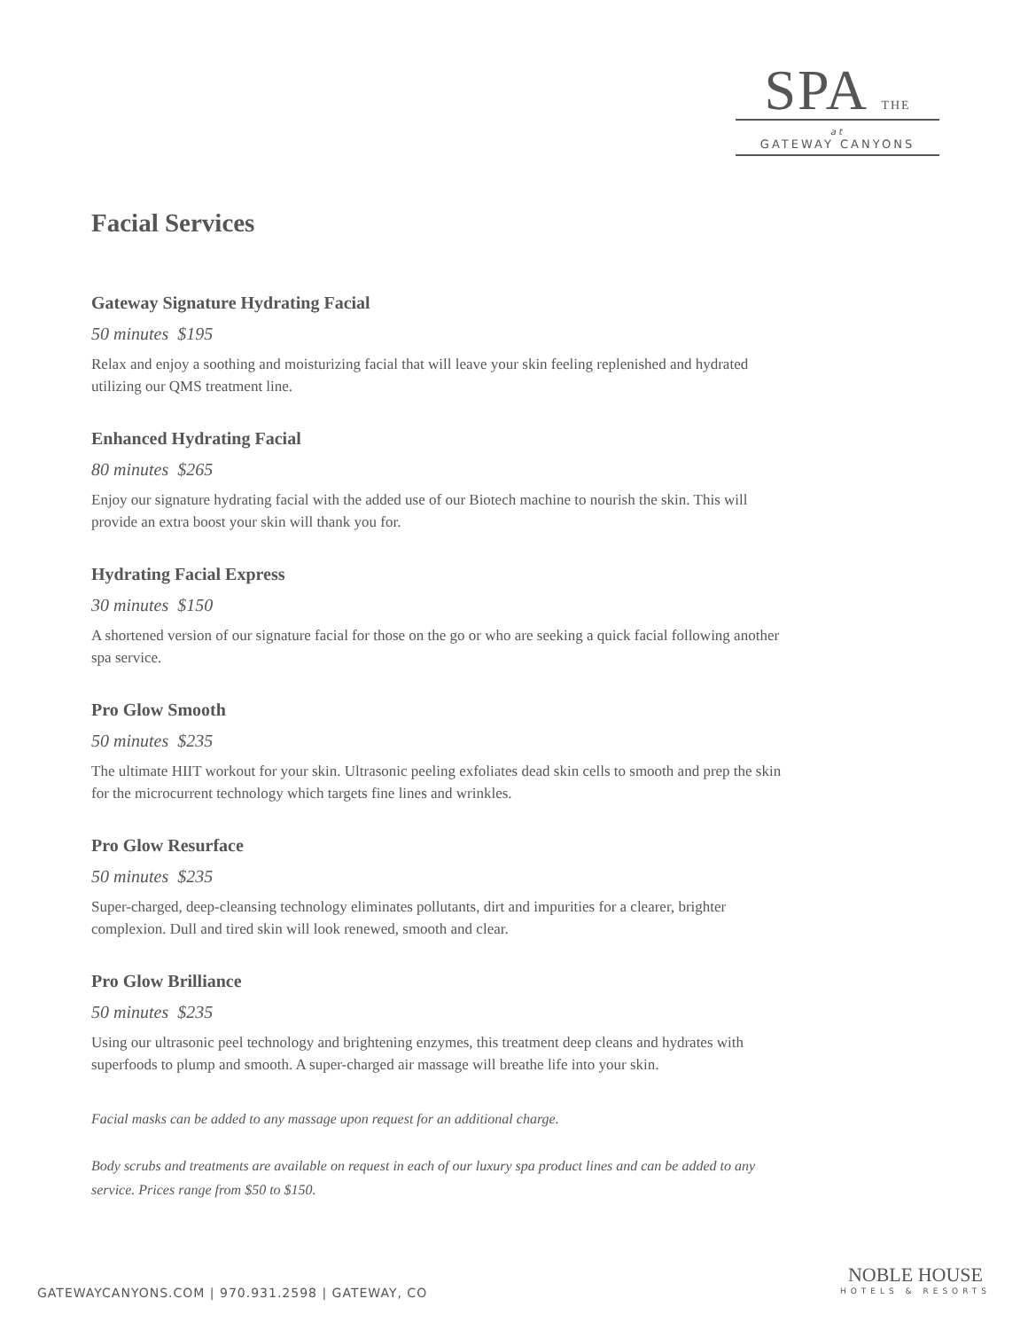SPA THE
at
GATEWAY CANYONS
Facial Services
Gateway Signature Hydrating Facial
50 minutes $195
Relax and enjoy a soothing and moisturizing facial that will leave your skin feeling replenished and hydrated utilizing our QMS treatment line.
Enhanced Hydrating Facial
80 minutes $265
Enjoy our signature hydrating facial with the added use of our Biotech machine to nourish the skin. This will provide an extra boost your skin will thank you for.
Hydrating Facial Express
30 minutes $150
A shortened version of our signature facial for those on the go or who are seeking a quick facial following another spa service.
Pro Glow Smooth
50 minutes $235
The ultimate HIIT workout for your skin. Ultrasonic peeling exfoliates dead skin cells to smooth and prep the skin for the microcurrent technology which targets fine lines and wrinkles.
Pro Glow Resurface
50 minutes $235
Super-charged, deep-cleansing technology eliminates pollutants, dirt and impurities for a clearer, brighter complexion. Dull and tired skin will look renewed, smooth and clear.
Pro Glow Brilliance
50 minutes $235
Using our ultrasonic peel technology and brightening enzymes, this treatment deep cleans and hydrates with superfoods to plump and smooth. A super-charged air massage will breathe life into your skin.
Facial masks can be added to any massage upon request for an additional charge.
Body scrubs and treatments are available on request in each of our luxury spa product lines and can be added to any service. Prices range from $50 to $150.
GATEWAYCANYONS.COM | 970.931.2598 | GATEWAY, CO
NOBLE HOUSE
HOTELS & RESORTS